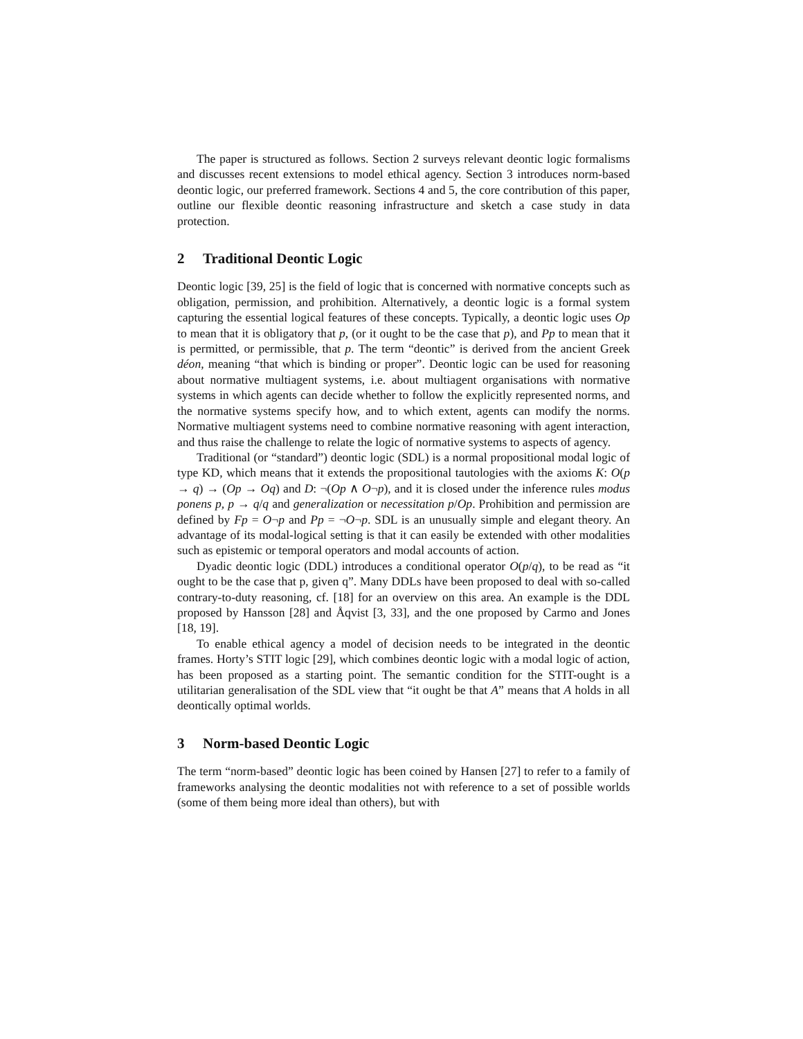The paper is structured as follows. Section 2 surveys relevant deontic logic formalisms and discusses recent extensions to model ethical agency. Section 3 introduces norm-based deontic logic, our preferred framework. Sections 4 and 5, the core contribution of this paper, outline our flexible deontic reasoning infrastructure and sketch a case study in data protection.
2 Traditional Deontic Logic
Deontic logic [39, 25] is the field of logic that is concerned with normative concepts such as obligation, permission, and prohibition. Alternatively, a deontic logic is a formal system capturing the essential logical features of these concepts. Typically, a deontic logic uses Op to mean that it is obligatory that p, (or it ought to be the case that p), and Pp to mean that it is permitted, or permissible, that p. The term “deontic” is derived from the ancient Greek déon, meaning “that which is binding or proper”. Deontic logic can be used for reasoning about normative multiagent systems, i.e. about multiagent organisations with normative systems in which agents can decide whether to follow the explicitly represented norms, and the normative systems specify how, and to which extent, agents can modify the norms. Normative multiagent systems need to combine normative reasoning with agent interaction, and thus raise the challenge to relate the logic of normative systems to aspects of agency.
Traditional (or “standard”) deontic logic (SDL) is a normal propositional modal logic of type KD, which means that it extends the propositional tautologies with the axioms K: O(p → q) → (Op → Oq) and D: ¬(Op ∧ O¬p), and it is closed under the inference rules modus ponens p, p → q/q and generalization or necessitation p/Op. Prohibition and permission are defined by Fp = O¬p and Pp = ¬O¬p. SDL is an unusually simple and elegant theory. An advantage of its modal-logical setting is that it can easily be extended with other modalities such as epistemic or temporal operators and modal accounts of action.
Dyadic deontic logic (DDL) introduces a conditional operator O(p/q), to be read as “it ought to be the case that p, given q”. Many DDLs have been proposed to deal with so-called contrary-to-duty reasoning, cf. [18] for an overview on this area. An example is the DDL proposed by Hansson [28] and Åqvist [3, 33], and the one proposed by Carmo and Jones [18, 19].
To enable ethical agency a model of decision needs to be integrated in the deontic frames. Horty’s STIT logic [29], which combines deontic logic with a modal logic of action, has been proposed as a starting point. The semantic condition for the STIT-ought is a utilitarian generalisation of the SDL view that “it ought be that A” means that A holds in all deontically optimal worlds.
3 Norm-based Deontic Logic
The term “norm-based” deontic logic has been coined by Hansen [27] to refer to a family of frameworks analysing the deontic modalities not with reference to a set of possible worlds (some of them being more ideal than others), but with